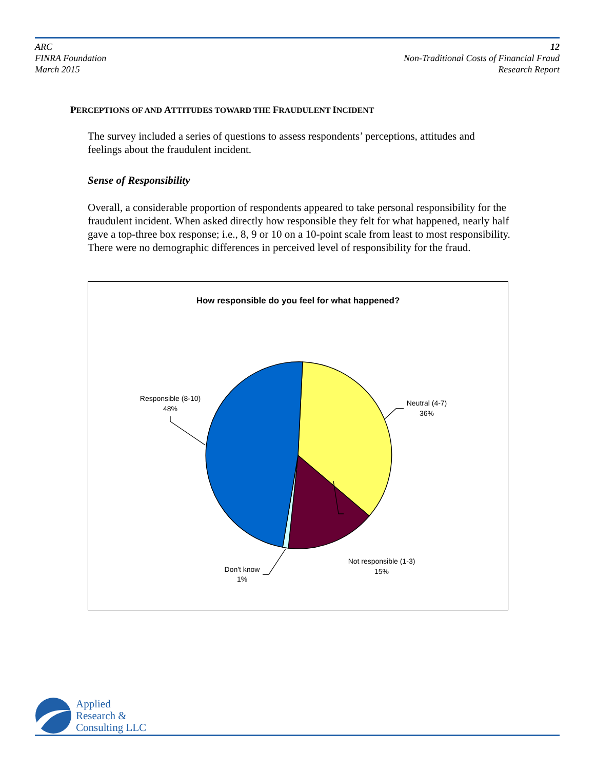ARC
FINRA Foundation
March 2015
12
Non-Traditional Costs of Financial Fraud
Research Report
PERCEPTIONS OF AND ATTITUDES TOWARD THE FRAUDULENT INCIDENT
The survey included a series of questions to assess respondents’ perceptions, attitudes and feelings about the fraudulent incident.
Sense of Responsibility
Overall, a considerable proportion of respondents appeared to take personal responsibility for the fraudulent incident. When asked directly how responsible they felt for what happened, nearly half gave a top-three box response; i.e., 8, 9 or 10 on a 10-point scale from least to most responsibility. There were no demographic differences in perceived level of responsibility for the fraud.
How responsible do you feel for what happened?
Responsible (8-10)
48%
Neutral (4-7)
36%
Not responsible (1-3)
15%
Don't know
1%
Applied
Research &
Consulting LLC